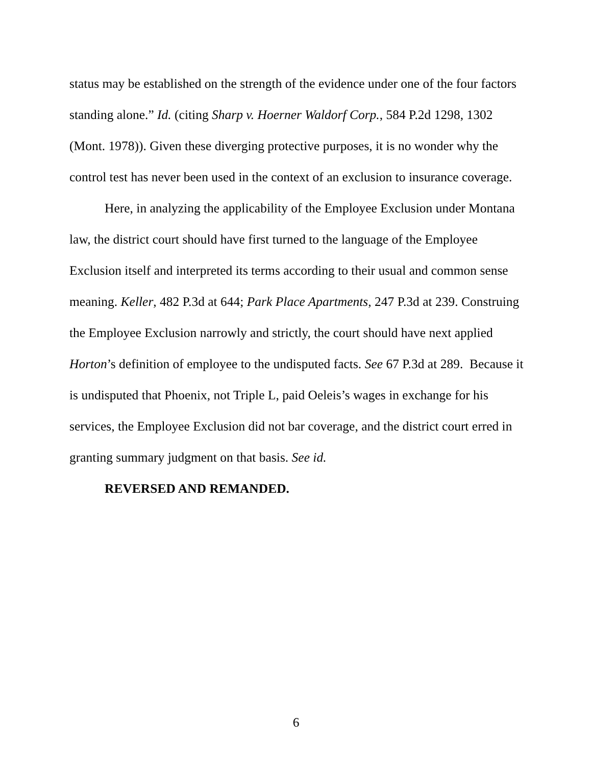status may be established on the strength of the evidence under one of the four factors standing alone.” Id. (citing Sharp v. Hoerner Waldorf Corp., 584 P.2d 1298, 1302 (Mont. 1978)). Given these diverging protective purposes, it is no wonder why the control test has never been used in the context of an exclusion to insurance coverage.
Here, in analyzing the applicability of the Employee Exclusion under Montana law, the district court should have first turned to the language of the Employee Exclusion itself and interpreted its terms according to their usual and common sense meaning. Keller, 482 P.3d at 644; Park Place Apartments, 247 P.3d at 239. Construing the Employee Exclusion narrowly and strictly, the court should have next applied Horton’s definition of employee to the undisputed facts. See 67 P.3d at 289. Because it is undisputed that Phoenix, not Triple L, paid Oeleis’s wages in exchange for his services, the Employee Exclusion did not bar coverage, and the district court erred in granting summary judgment on that basis. See id.
REVERSED AND REMANDED.
6